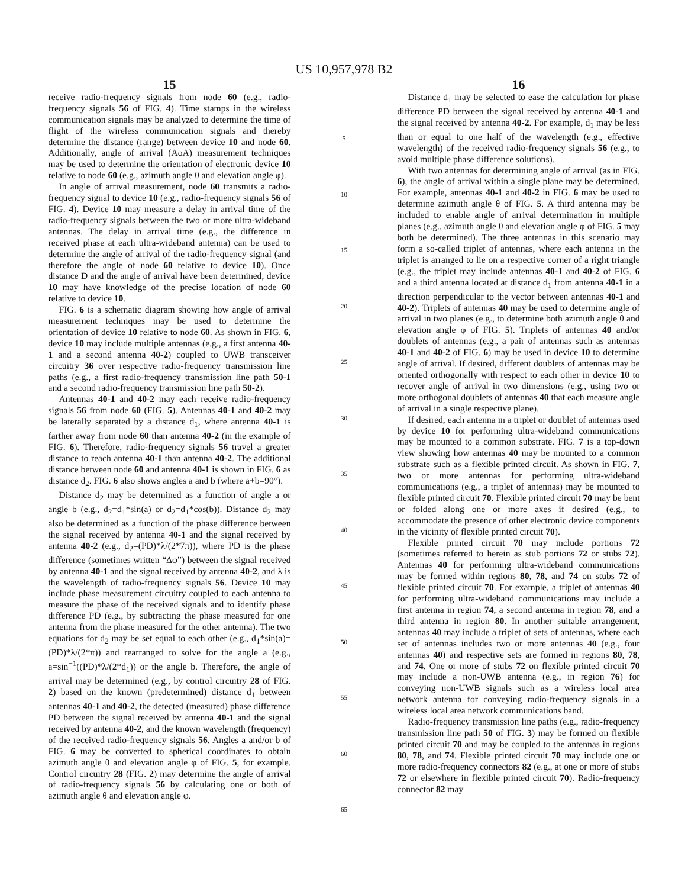US 10,957,978 B2
15
receive radio-frequency signals from node 60 (e.g., radio-frequency signals 56 of FIG. 4). Time stamps in the wireless communication signals may be analyzed to determine the time of flight of the wireless communication signals and thereby determine the distance (range) between device 10 and node 60. Additionally, angle of arrival (AoA) measurement techniques may be used to determine the orientation of electronic device 10 relative to node 60 (e.g., azimuth angle θ and elevation angle φ).
In angle of arrival measurement, node 60 transmits a radio-frequency signal to device 10 (e.g., radio-frequency signals 56 of FIG. 4). Device 10 may measure a delay in arrival time of the radio-frequency signals between the two or more ultra-wideband antennas. The delay in arrival time (e.g., the difference in received phase at each ultra-wideband antenna) can be used to determine the angle of arrival of the radio-frequency signal (and therefore the angle of node 60 relative to device 10). Once distance D and the angle of arrival have been determined, device 10 may have knowledge of the precise location of node 60 relative to device 10.
FIG. 6 is a schematic diagram showing how angle of arrival measurement techniques may be used to determine the orientation of device 10 relative to node 60. As shown in FIG. 6, device 10 may include multiple antennas (e.g., a first antenna 40-1 and a second antenna 40-2) coupled to UWB transceiver circuitry 36 over respective radio-frequency transmission line paths (e.g., a first radio-frequency transmission line path 50-1 and a second radio-frequency transmission line path 50-2).
Antennas 40-1 and 40-2 may each receive radio-frequency signals 56 from node 60 (FIG. 5). Antennas 40-1 and 40-2 may be laterally separated by a distance d<sub>1</sub>, where antenna 40-1 is farther away from node 60 than antenna 40-2 (in the example of FIG. 6). Therefore, radio-frequency signals 56 travel a greater distance to reach antenna 40-1 than antenna 40-2. The additional distance between node 60 and antenna 40-1 is shown in FIG. 6 as distance d<sub>2</sub>. FIG. 6 also shows angles a and b (where a+b=90°).
Distance d<sub>2</sub> may be determined as a function of angle a or angle b (e.g., d<sub>2</sub>=d<sub>1</sub>*sin(a) or d<sub>2</sub>=d<sub>1</sub>*cos(b)). Distance d<sub>2</sub> may also be determined as a function of the phase difference between the signal received by antenna 40-1 and the signal received by antenna 40-2 (e.g., d<sub>2</sub>=(PD)*λ/(2*7π)), where PD is the phase difference (sometimes written “Δφ”) between the signal received by antenna 40-1 and the signal received by antenna 40-2, and λ is the wavelength of radio-frequency signals 56. Device 10 may include phase measurement circuitry coupled to each antenna to measure the phase of the received signals and to identify phase difference PD (e.g., by subtracting the phase measured for one antenna from the phase measured for the other antenna). The two equations for d<sub>2</sub> may be set equal to each other (e.g., d<sub>1</sub>*sin(a)=(PD)*λ/(2*π)) and rearranged to solve for the angle a (e.g., a=sin<sup>−1</sup>((PD)*λ/(2*d<sub>1</sub>)) or the angle b. Therefore, the angle of arrival may be determined (e.g., by control circuitry 28 of FIG. 2) based on the known (predetermined) distance d<sub>1</sub> between antennas 40-1 and 40-2, the detected (measured) phase difference PD between the signal received by antenna 40-1 and the signal received by antenna 40-2, and the known wavelength (frequency) of the received radio-frequency signals 56. Angles a and/or b of FIG. 6 may be converted to spherical coordinates to obtain azimuth angle θ and elevation angle φ of FIG. 5, for example. Control circuitry 28 (FIG. 2) may determine the angle of arrival of radio-frequency signals 56 by calculating one or both of azimuth angle θ and elevation angle φ.
5
10
15
20
25
30
35
40
45
50
55
60
65
16
Distance d<sub>1</sub> may be selected to ease the calculation for phase difference PD between the signal received by antenna 40-1 and the signal received by antenna 40-2. For example, d<sub>1</sub> may be less than or equal to one half of the wavelength (e.g., effective wavelength) of the received radio-frequency signals 56 (e.g., to avoid multiple phase difference solutions).
With two antennas for determining angle of arrival (as in FIG. 6), the angle of arrival within a single plane may be determined. For example, antennas 40-1 and 40-2 in FIG. 6 may be used to determine azimuth angle θ of FIG. 5. A third antenna may be included to enable angle of arrival determination in multiple planes (e.g., azimuth angle θ and elevation angle φ of FIG. 5 may both be determined). The three antennas in this scenario may form a so-called triplet of antennas, where each antenna in the triplet is arranged to lie on a respective corner of a right triangle (e.g., the triplet may include antennas 40-1 and 40-2 of FIG. 6 and a third antenna located at distance d<sub>1</sub> from antenna 40-1 in a direction perpendicular to the vector between antennas 40-1 and 40-2). Triplets of antennas 40 may be used to determine angle of arrival in two planes (e.g., to determine both azimuth angle θ and elevation angle φ of FIG. 5). Triplets of antennas 40 and/or doublets of antennas (e.g., a pair of antennas such as antennas 40-1 and 40-2 of FIG. 6) may be used in device 10 to determine angle of arrival. If desired, different doublets of antennas may be oriented orthogonally with respect to each other in device 10 to recover angle of arrival in two dimensions (e.g., using two or more orthogonal doublets of antennas 40 that each measure angle of arrival in a single respective plane).
If desired, each antenna in a triplet or doublet of antennas used by device 10 for performing ultra-wideband communications may be mounted to a common substrate. FIG. 7 is a top-down view showing how antennas 40 may be mounted to a common substrate such as a flexible printed circuit. As shown in FIG. 7, two or more antennas for performing ultra-wideband communications (e.g., a triplet of antennas) may be mounted to flexible printed circuit 70. Flexible printed circuit 70 may be bent or folded along one or more axes if desired (e.g., to accommodate the presence of other electronic device components in the vicinity of flexible printed circuit 70).
Flexible printed circuit 70 may include portions 72 (sometimes referred to herein as stub portions 72 or stubs 72). Antennas 40 for performing ultra-wideband communications may be formed within regions 80, 78, and 74 on stubs 72 of flexible printed circuit 70. For example, a triplet of antennas 40 for performing ultra-wideband communications may include a first antenna in region 74, a second antenna in region 78, and a third antenna in region 80. In another suitable arrangement, antennas 40 may include a triplet of sets of antennas, where each set of antennas includes two or more antennas 40 (e.g., four antennas 40) and respective sets are formed in regions 80, 78, and 74. One or more of stubs 72 on flexible printed circuit 70 may include a non-UWB antenna (e.g., in region 76) for conveying non-UWB signals such as a wireless local area network antenna for conveying radio-frequency signals in a wireless local area network communications band.
Radio-frequency transmission line paths (e.g., radio-frequency transmission line path 50 of FIG. 3) may be formed on flexible printed circuit 70 and may be coupled to the antennas in regions 80, 78, and 74. Flexible printed circuit 70 may include one or more radio-frequency connectors 82 (e.g., at one or more of stubs 72 or elsewhere in flexible printed circuit 70). Radio-frequency connector 82 may